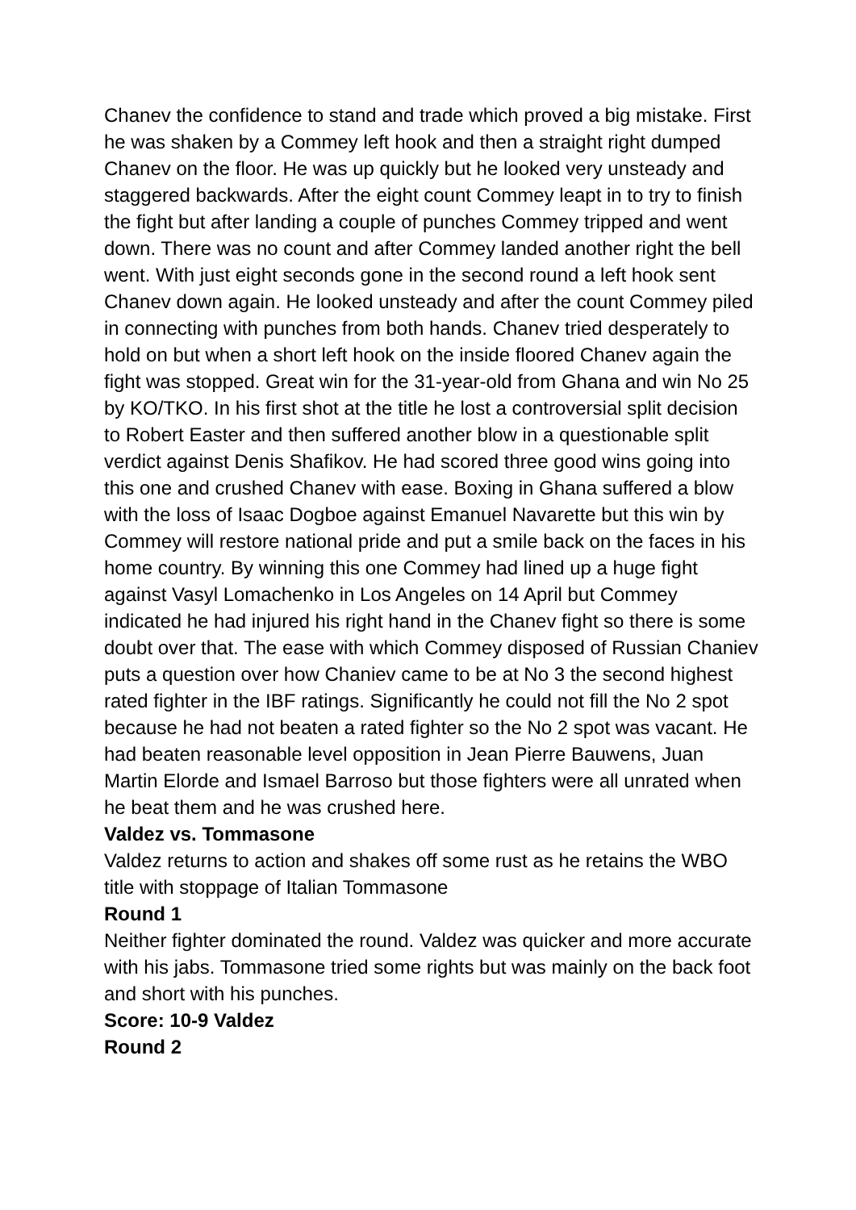Chanev the confidence to stand and trade which proved a big mistake. First he was shaken by a Commey left hook and then a straight right dumped Chanev on the floor. He was up quickly but he looked very unsteady and staggered backwards. After the eight count Commey leapt in to try to finish the fight but after landing a couple of punches Commey tripped and went down. There was no count and after Commey landed another right the bell went. With just eight seconds gone in the second round a left hook sent Chanev down again. He looked unsteady and after the count Commey piled in connecting with punches from both hands. Chanev tried desperately to hold on but when a short left hook on the inside floored Chanev again the fight was stopped. Great win for the 31-year-old from Ghana and win No 25 by KO/TKO. In his first shot at the title he lost a controversial split decision to Robert Easter and then suffered another blow in a questionable split verdict against Denis Shafikov. He had scored three good wins going into this one and crushed Chanev with ease. Boxing in Ghana suffered a blow with the loss of Isaac Dogboe against Emanuel Navarette but this win by Commey will restore national pride and put a smile back on the faces in his home country. By winning this one Commey had lined up a huge fight against Vasyl Lomachenko in Los Angeles on 14 April but Commey indicated he had injured his right hand in the Chanev fight so there is some doubt over that. The ease with which Commey disposed of Russian Chaniev puts a question over how Chaniev came to be at No 3 the second highest rated fighter in the IBF ratings. Significantly he could not fill the No 2 spot because he had not beaten a rated fighter so the No 2 spot was vacant. He had beaten reasonable level opposition in Jean Pierre Bauwens, Juan Martin Elorde and Ismael Barroso but those fighters were all unrated when he beat them and he was crushed here.
Valdez vs. Tommasone
Valdez returns to action and shakes off some rust as he retains the WBO title with stoppage of Italian Tommasone
Round 1
Neither fighter dominated the round. Valdez was quicker and more accurate with his jabs. Tommasone tried some rights but was mainly on the back foot and short with his punches.
Score: 10-9 Valdez
Round 2